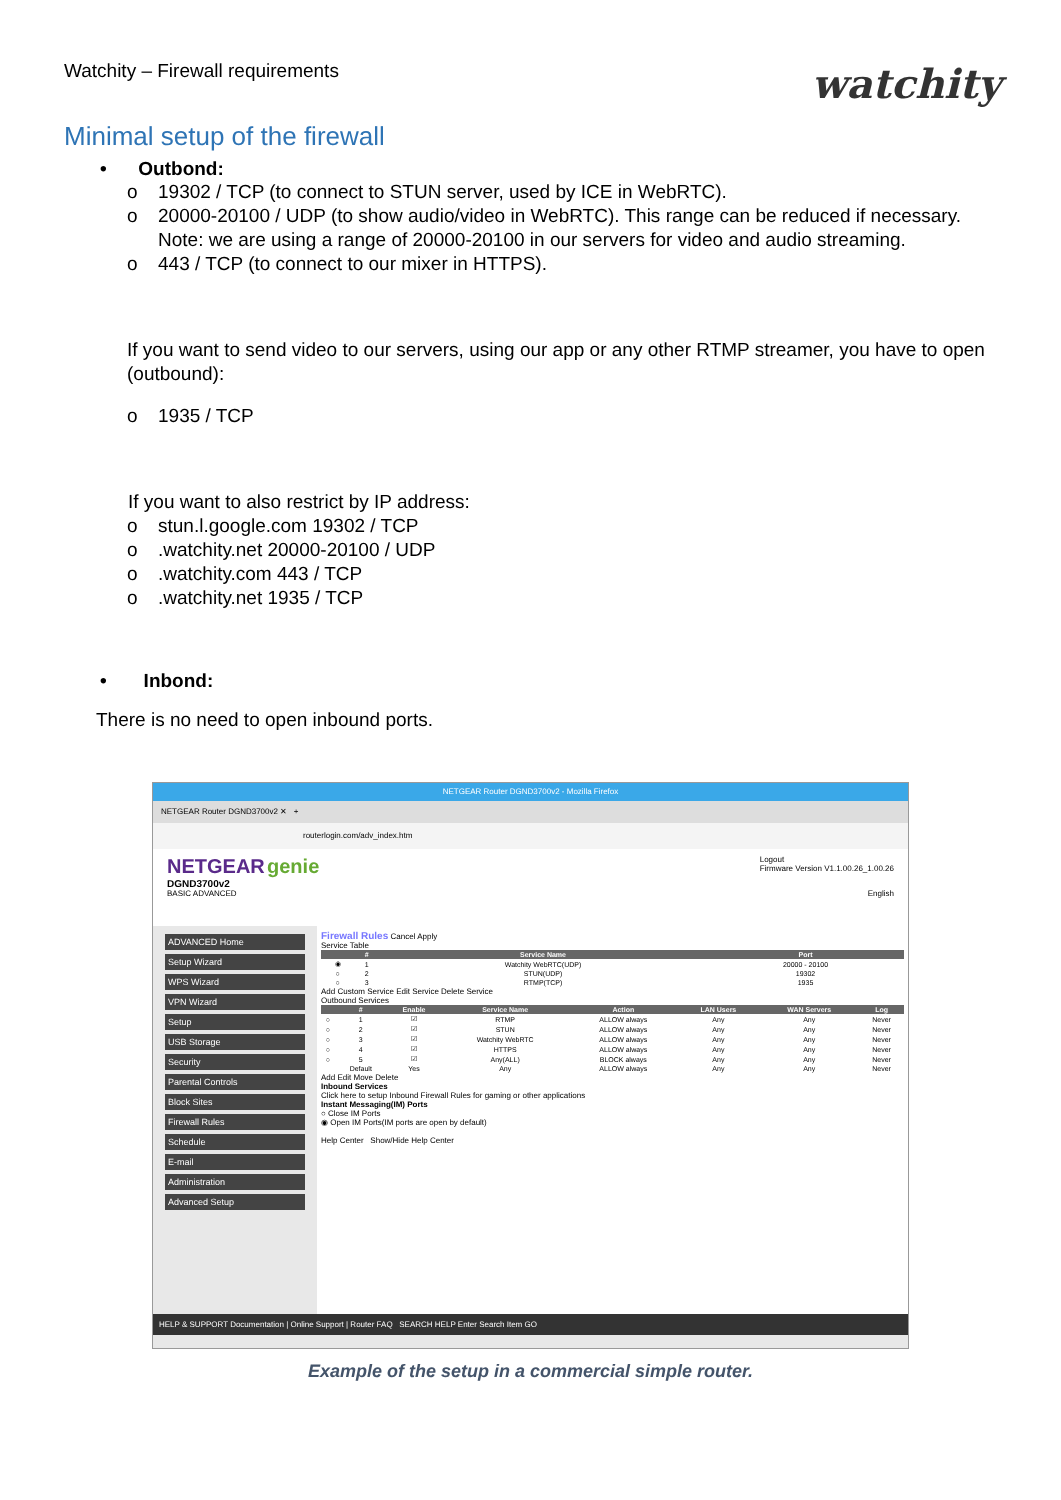Watchity – Firewall requirements
watchity
Minimal setup of the firewall
• Outbond:
o 19302 / TCP (to connect to STUN server, used by ICE in WebRTC).
o 20000-20100 / UDP (to show audio/video in WebRTC). This range can be reduced if necessary.
Note: we are using a range of 20000-20100 in our servers for video and audio streaming.
o 443 / TCP (to connect to our mixer in HTTPS).
If you want to send video to our servers, using our app or any other RTMP streamer, you have to open (outbound):
o 1935 / TCP
If you want to also restrict by IP address:
o stun.l.google.com 19302 / TCP
o.watchity.net 20000-20100 / UDP
o.watchity.com 443 / TCP
o.watchity.net 1935 / TCP
• Inbond:
There is no need to open inbound ports.
NETGEAR Router DGND3700v2 - Mozilla Firefox
NETGEAR Router DGND3700v2 ✕ +
routerlogin.com/adv_index.htm
NETGEAR genie Logout
Firmware Version V1.1.00.26_1.00.26
DGND3700v2
BASIC ADVANCED English
ADVANCED Home
Setup Wizard
WPS Wizard
VPN Wizard
Setup
USB Storage
Security
Parental Controls
Block Sites
Firewall Rules
Schedule
E-mail
Administration
Advanced Setup
Firewall Rules Cancel Apply
Service Table
| | # | Service Name | Port |
| --- | --- | --- | --- |
| ◉ | 1 | Watchity WebRTC(UDP) | 20000 - 20100 |
| ○ | 2 | STUN(UDP) | 19302 |
| ○ | 3 | RTMP(TCP) | 1935 |
Add Custom Service Edit Service Delete Service
Outbound Services
| | # | Enable | Service Name | Action | LAN Users | WAN Servers | Log |
| --- | --- | --- | --- | --- | --- | --- | --- |
| ○ | 1 | ☑ | RTMP | ALLOW always | Any | Any | Never |
| ○ | 2 | ☑ | STUN | ALLOW always | Any | Any | Never |
| ○ | 3 | ☑ | Watchity WebRTC | ALLOW always | Any | Any | Never |
| ○ | 4 | ☑ | HTTPS | ALLOW always | Any | Any | Never |
| ○ | 5 | ☑ | Any(ALL) | BLOCK always | Any | Any | Never |
| | Default | Yes | Any | ALLOW always | Any | Any | Never |
Add Edit Move Delete
Inbound Services
Click here to setup Inbound Firewall Rules for gaming or other applications
Instant Messaging(IM) Ports
○ Close IM Ports
◉ Open IM Ports(IM ports are open by default)
Help Center Show/Hide Help Center
HELP & SUPPORT Documentation | Online Support | Router FAQ SEARCH HELP Enter Search Item GO
Example of the setup in a commercial simple router.